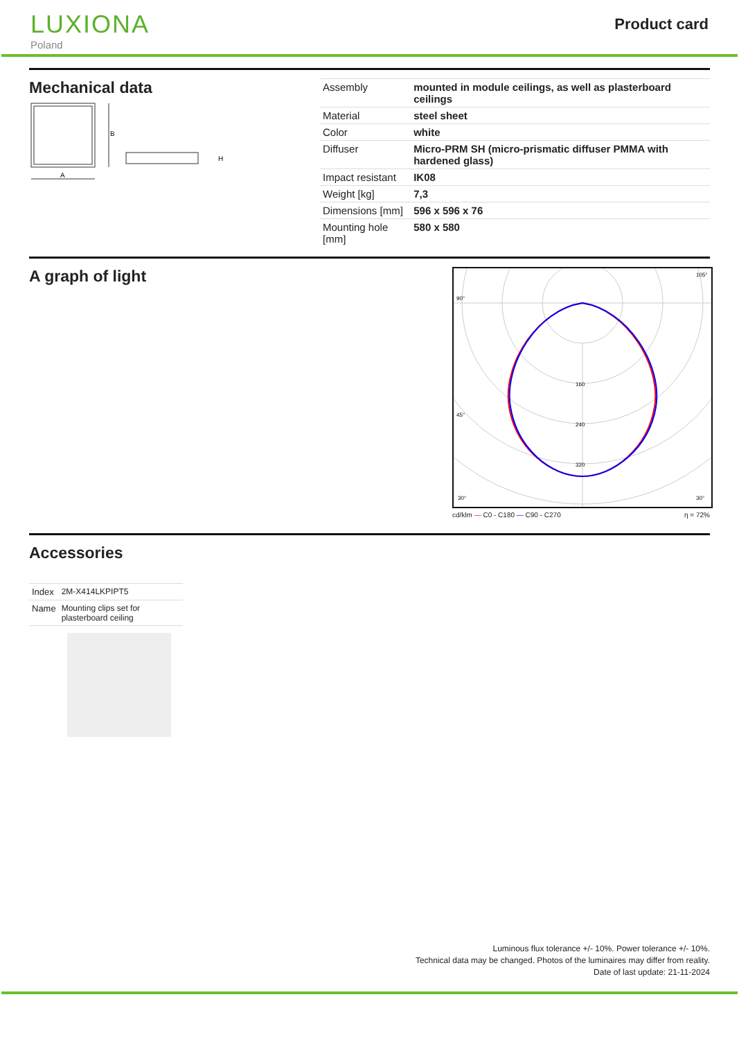LUXIONA
Poland
Product card
Mechanical data
B
A
H
| Assembly | mounted in module ceilings, as well as plasterboard ceilings |
| Material | steel sheet |
| Color | white |
| Diffuser | Micro-PRM SH (micro-prismatic diffuser PMMA with hardened glass) |
| Impact resistant | IK08 |
| Weight [kg] | 7,3 |
| Dimensions [mm] | 596 x 596 x 76 |
| Mounting hole [mm] | 580 x 580 |
A graph of light
160 240 320 90° 105° 45° 30° 30°
cd/klm — C0 - C180 — C90 - C270 η = 72%
Accessories
| Index | 2M-X414LKPIPT5 |
| Name | Mounting clips set for plasterboard ceiling |
Luminous flux tolerance +/- 10%. Power tolerance +/- 10%.
Technical data may be changed. Photos of the luminaires may differ from reality.
Date of last update: 21-11-2024